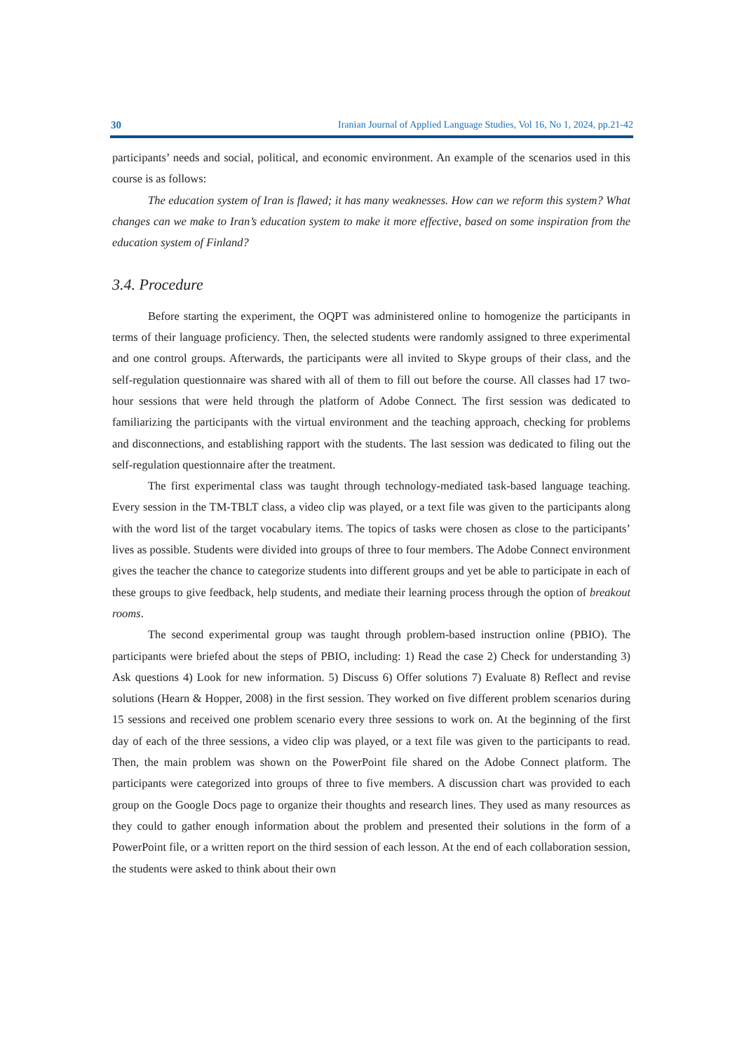30 Iranian Journal of Applied Language Studies, Vol 16, No 1, 2024, pp.21-42
participants’ needs and social, political, and economic environment. An example of the scenarios used in this course is as follows:
The education system of Iran is flawed; it has many weaknesses. How can we reform this system? What changes can we make to Iran’s education system to make it more effective, based on some inspiration from the education system of Finland?
3.4. Procedure
Before starting the experiment, the OQPT was administered online to homogenize the participants in terms of their language proficiency. Then, the selected students were randomly assigned to three experimental and one control groups. Afterwards, the participants were all invited to Skype groups of their class, and the self-regulation questionnaire was shared with all of them to fill out before the course. All classes had 17 two-hour sessions that were held through the platform of Adobe Connect. The first session was dedicated to familiarizing the participants with the virtual environment and the teaching approach, checking for problems and disconnections, and establishing rapport with the students. The last session was dedicated to filing out the self-regulation questionnaire after the treatment.
The first experimental class was taught through technology-mediated task-based language teaching. Every session in the TM-TBLT class, a video clip was played, or a text file was given to the participants along with the word list of the target vocabulary items. The topics of tasks were chosen as close to the participants’ lives as possible. Students were divided into groups of three to four members. The Adobe Connect environment gives the teacher the chance to categorize students into different groups and yet be able to participate in each of these groups to give feedback, help students, and mediate their learning process through the option of breakout rooms.
The second experimental group was taught through problem-based instruction online (PBIO). The participants were briefed about the steps of PBIO, including: 1) Read the case 2) Check for understanding 3) Ask questions 4) Look for new information. 5) Discuss 6) Offer solutions 7) Evaluate 8) Reflect and revise solutions (Hearn & Hopper, 2008) in the first session. They worked on five different problem scenarios during 15 sessions and received one problem scenario every three sessions to work on. At the beginning of the first day of each of the three sessions, a video clip was played, or a text file was given to the participants to read. Then, the main problem was shown on the PowerPoint file shared on the Adobe Connect platform. The participants were categorized into groups of three to five members. A discussion chart was provided to each group on the Google Docs page to organize their thoughts and research lines. They used as many resources as they could to gather enough information about the problem and presented their solutions in the form of a PowerPoint file, or a written report on the third session of each lesson. At the end of each collaboration session, the students were asked to think about their own